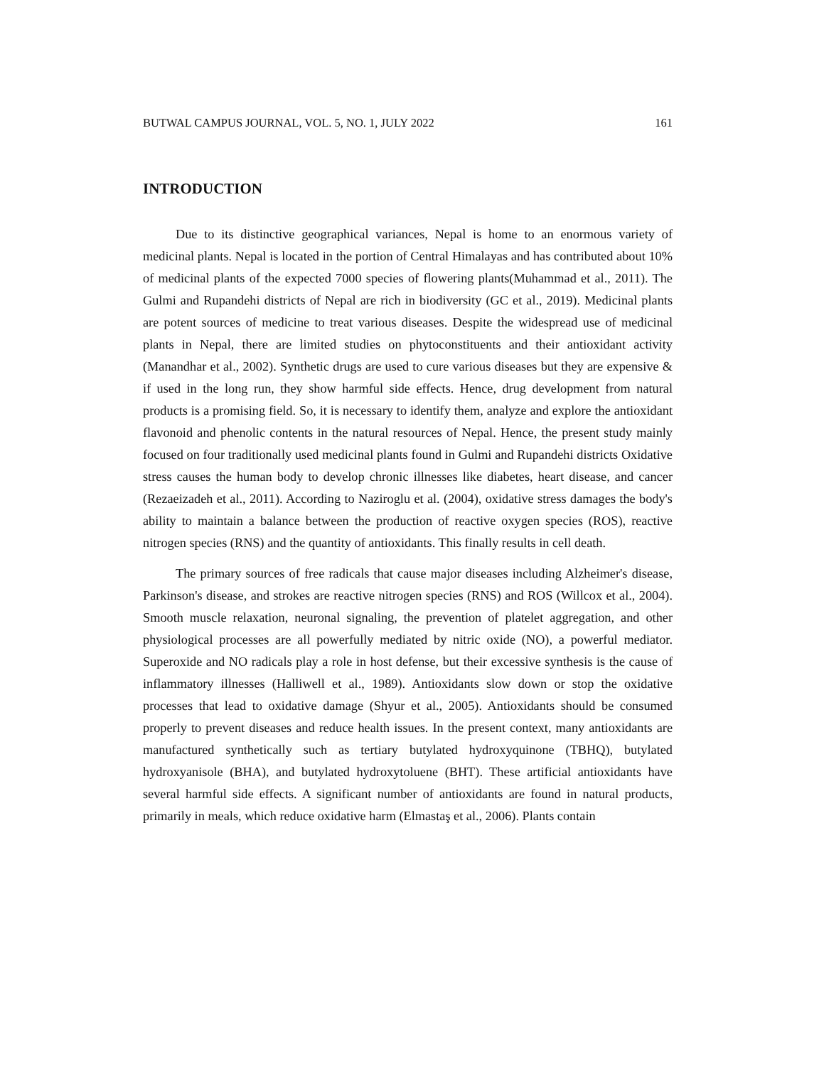BUTWAL CAMPUS JOURNAL, VOL. 5, NO. 1, JULY 2022 161
INTRODUCTION
Due to its distinctive geographical variances, Nepal is home to an enormous variety of medicinal plants. Nepal is located in the portion of Central Himalayas and has contributed about 10% of medicinal plants of the expected 7000 species of flowering plants(Muhammad et al., 2011). The Gulmi and Rupandehi districts of Nepal are rich in biodiversity (GC et al., 2019). Medicinal plants are potent sources of medicine to treat various diseases. Despite the widespread use of medicinal plants in Nepal, there are limited studies on phytoconstituents and their antioxidant activity (Manandhar et al., 2002). Synthetic drugs are used to cure various diseases but they are expensive & if used in the long run, they show harmful side effects. Hence, drug development from natural products is a promising field. So, it is necessary to identify them, analyze and explore the antioxidant flavonoid and phenolic contents in the natural resources of Nepal. Hence, the present study mainly focused on four traditionally used medicinal plants found in Gulmi and Rupandehi districts Oxidative stress causes the human body to develop chronic illnesses like diabetes, heart disease, and cancer (Rezaeizadeh et al., 2011). According to Naziroglu et al. (2004), oxidative stress damages the body's ability to maintain a balance between the production of reactive oxygen species (ROS), reactive nitrogen species (RNS) and the quantity of antioxidants. This finally results in cell death.
The primary sources of free radicals that cause major diseases including Alzheimer's disease, Parkinson's disease, and strokes are reactive nitrogen species (RNS) and ROS (Willcox et al., 2004). Smooth muscle relaxation, neuronal signaling, the prevention of platelet aggregation, and other physiological processes are all powerfully mediated by nitric oxide (NO), a powerful mediator. Superoxide and NO radicals play a role in host defense, but their excessive synthesis is the cause of inflammatory illnesses (Halliwell et al., 1989). Antioxidants slow down or stop the oxidative processes that lead to oxidative damage (Shyur et al., 2005). Antioxidants should be consumed properly to prevent diseases and reduce health issues. In the present context, many antioxidants are manufactured synthetically such as tertiary butylated hydroxyquinone (TBHQ), butylated hydroxyanisole (BHA), and butylated hydroxytoluene (BHT). These artificial antioxidants have several harmful side effects. A significant number of antioxidants are found in natural products, primarily in meals, which reduce oxidative harm (Elmastaş et al., 2006). Plants contain